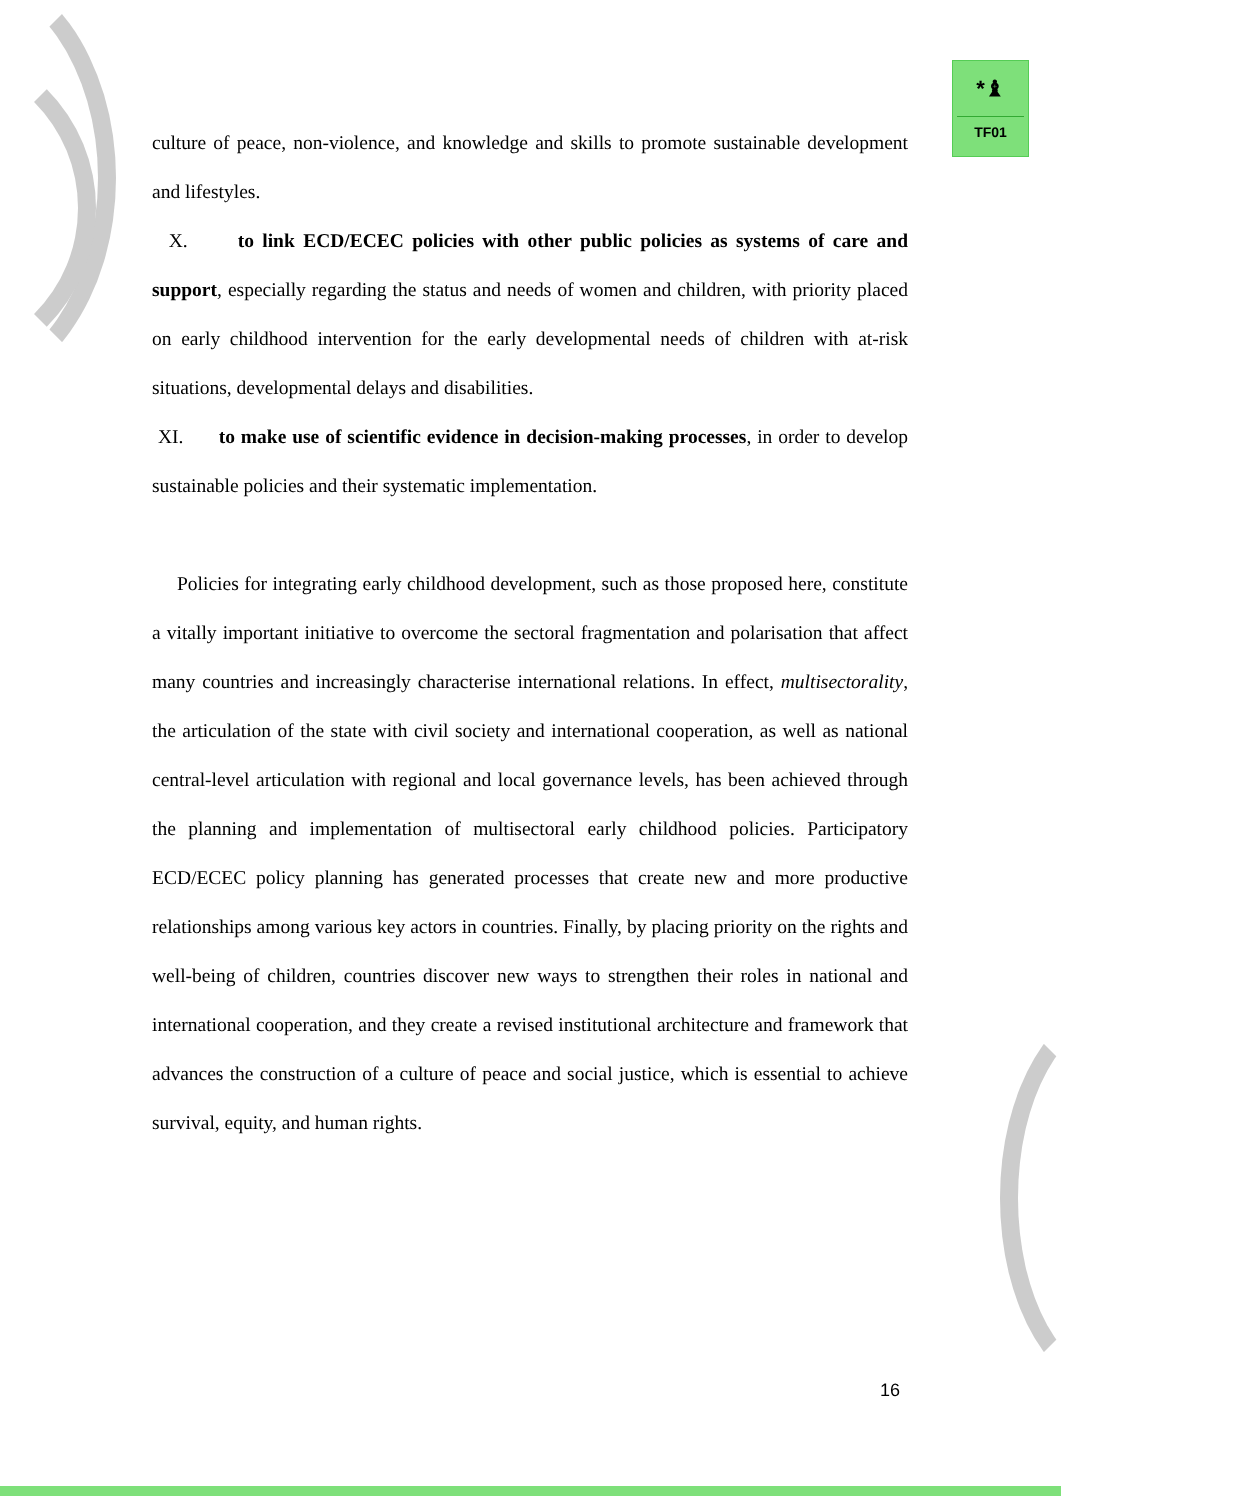*♝
TF01
culture of peace, non-violence, and knowledge and skills to promote sustainable development and lifestyles.
X. to link ECD/ECEC policies with other public policies as systems of care and support, especially regarding the status and needs of women and children, with priority placed on early childhood intervention for the early developmental needs of children with at-risk situations, developmental delays and disabilities.
XI. to make use of scientific evidence in decision-making processes, in order to develop sustainable policies and their systematic implementation.
Policies for integrating early childhood development, such as those proposed here, constitute a vitally important initiative to overcome the sectoral fragmentation and polarisation that affect many countries and increasingly characterise international relations. In effect, multisectorality, the articulation of the state with civil society and international cooperation, as well as national central-level articulation with regional and local governance levels, has been achieved through the planning and implementation of multisectoral early childhood policies. Participatory ECD/ECEC policy planning has generated processes that create new and more productive relationships among various key actors in countries. Finally, by placing priority on the rights and well-being of children, countries discover new ways to strengthen their roles in national and international cooperation, and they create a revised institutional architecture and framework that advances the construction of a culture of peace and social justice, which is essential to achieve survival, equity, and human rights.
16